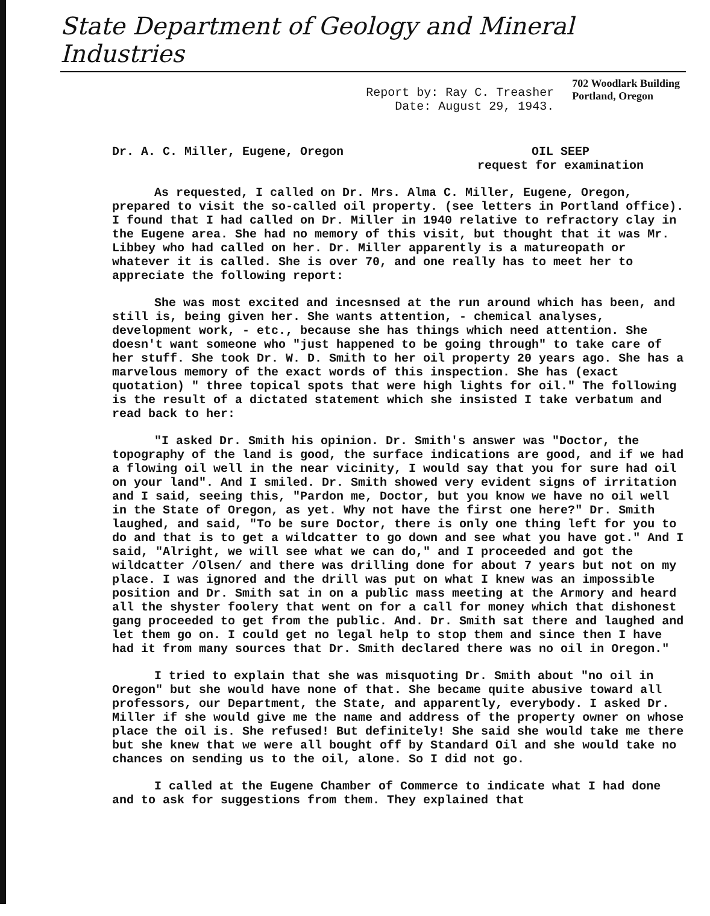State Department of Geology and Mineral Industries
Report by: Ray C. Treasher
Date: August 29, 1943.
702 Woodlark Building
Portland, Oregon
Dr. A. C. Miller, Eugene, Oregon
OIL SEEP
request for examination
As requested, I called on Dr. Mrs. Alma C. Miller, Eugene, Oregon, prepared to visit the so-called oil property. (see letters in Portland office). I found that I had called on Dr. Miller in 1940 relative to refractory clay in the Eugene area. She had no memory of this visit, but thought that it was Mr. Libbey who had called on her. Dr. Miller apparently is a matureopath or whatever it is called. She is over 70, and one really has to meet her to appreciate the following report:
She was most excited and incesnsed at the run around which has been, and still is, being given her. She wants attention, - chemical analyses, development work, - etc., because she has things which need attention. She doesn't want someone who "just happened to be going through" to take care of her stuff. She took Dr. W. D. Smith to her oil property 20 years ago. She has a marvelous memory of the exact words of this inspection. She has (exact quotation) " three topical spots that were high lights for oil." The following is the result of a dictated statement which she insisted I take verbatum and read back to her:
"I asked Dr. Smith his opinion. Dr. Smith's answer was "Doctor, the topography of the land is good, the surface indications are good, and if we had a flowing oil well in the near vicinity, I would say that you for sure had oil on your land". And I smiled. Dr. Smith showed very evident signs of irritation and I said, seeing this, "Pardon me, Doctor, but you know we have no oil well in the State of Oregon, as yet. Why not have the first one here?" Dr. Smith laughed, and said, "To be sure Doctor, there is only one thing left for you to do and that is to get a wildcatter to go down and see what you have got." And I said, "Alright, we will see what we can do," and I proceeded and got the wildcatter /Olsen/ and there was drilling done for about 7 years but not on my place. I was ignored and the drill was put on what I knew was an impossible position and Dr. Smith sat in on a public mass meeting at the Armory and heard all the shyster foolery that went on for a call for money which that dishonest gang proceeded to get from the public. And. Dr. Smith sat there and laughed and let them go on. I could get no legal help to stop them and since then I have had it from many sources that Dr. Smith declared there was no oil in Oregon."
I tried to explain that she was misquoting Dr. Smith about "no oil in Oregon" but she would have none of that. She became quite abusive toward all professors, our Department, the State, and apparently, everybody. I asked Dr. Miller if she would give me the name and address of the property owner on whose place the oil is. She refused! But definitely! She said she would take me there but she knew that we were all bought off by Standard Oil and she would take no chances on sending us to the oil, alone. So I did not go.
I called at the Eugene Chamber of Commerce to indicate what I had done and to ask for suggestions from them. They explained that